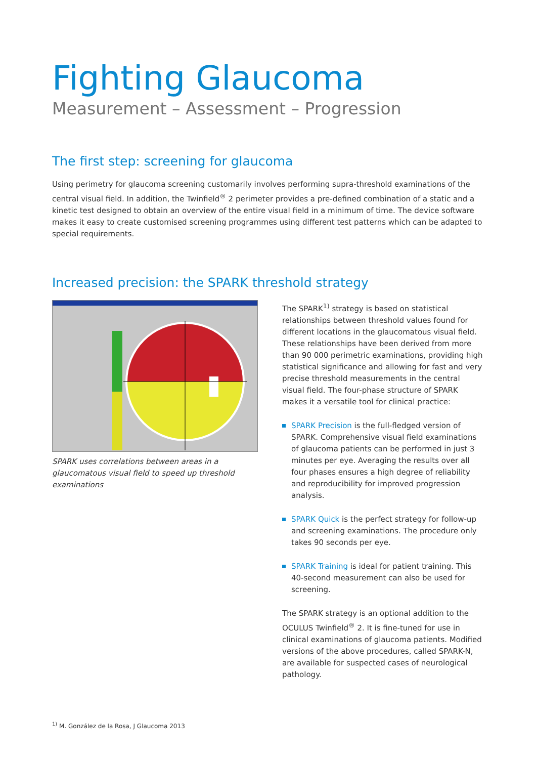Fighting Glaucoma
Measurement – Assessment – Progression
The first step: screening for glaucoma
Using perimetry for glaucoma screening customarily involves performing supra-threshold examinations of the central visual field. In addition, the Twinfield<sup>®</sup> 2 perimeter provides a pre-defined combination of a static and a kinetic test designed to obtain an overview of the entire visual field in a minimum of time. The device software makes it easy to create customised screening programmes using different test patterns which can be adapted to special requirements.
Increased precision: the SPARK threshold strategy
SPARK uses correlations between areas in a glaucomatous visual field to speed up threshold examinations
The SPARK<sup>1)</sup> strategy is based on statistical relationships between threshold values found for different locations in the glaucomatous visual field. These relationships have been derived from more than 90 000 perimetric examinations, providing high statistical significance and allowing for fast and very precise threshold measurements in the central visual field. The four-phase structure of SPARK makes it a versatile tool for clinical practice:
SPARK Precision is the full-fledged version of SPARK. Comprehensive visual field examinations of glaucoma patients can be performed in just 3 minutes per eye. Averaging the results over all four phases ensures a high degree of reliability and reproducibility for improved progression analysis.
SPARK Quick is the perfect strategy for follow-up and screening examinations. The procedure only takes 90 seconds per eye.
SPARK Training is ideal for patient training. This 40-second measurement can also be used for screening.
The SPARK strategy is an optional addition to the OCULUS Twinfield<sup>®</sup> 2. It is fine-tuned for use in clinical examinations of glaucoma patients. Modified versions of the above procedures, called SPARK-N, are available for suspected cases of neurological pathology.
<sup>1)</sup> M. González de la Rosa, J Glaucoma 2013